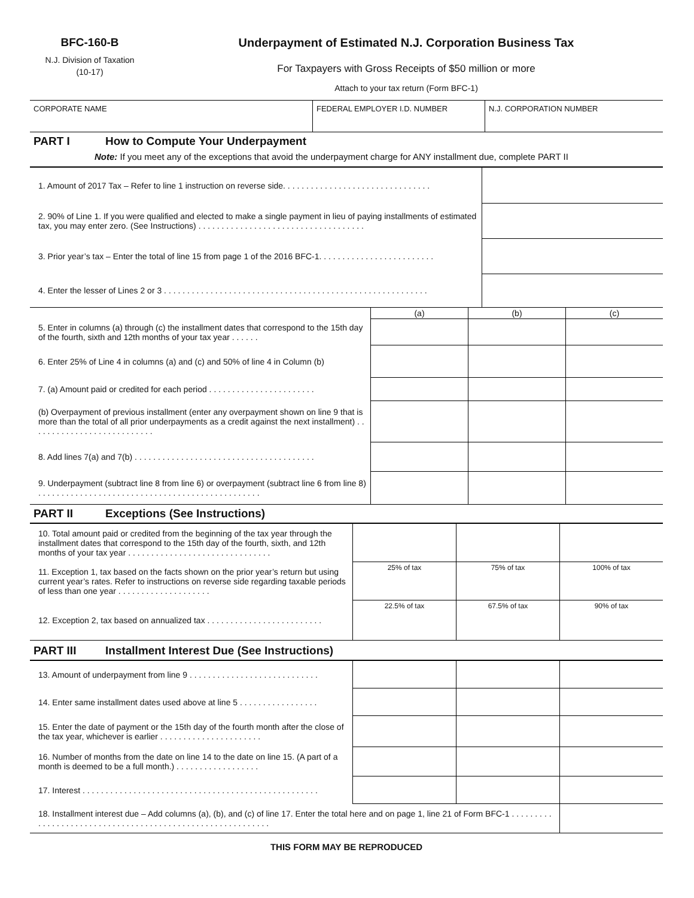BFC-160-B
N.J. Division of Taxation
(10-17)
Underpayment of Estimated N.J. Corporation Business Tax
For Taxpayers with Gross Receipts of $50 million or more
Attach to your tax return (Form BFC-1)
| CORPORATE NAME | FEDERAL EMPLOYER I.D. NUMBER | N.J. CORPORATION NUMBER |
PART I How to Compute Your Underpayment
Note: If you meet any of the exceptions that avoid the underpayment charge for ANY installment due, complete PART II
| 1. Amount of 2017 Tax – Refer to line 1 instruction on reverse side. . . . . . . . . . . . . . . . . . . . . . . . . . . . . . . . | |
| 2. 90% of Line 1. If you were qualified and elected to make a single payment in lieu of paying installments of estimated tax, you may enter zero. (See Instructions) . . . . . . . . . . . . . . . . . . . . . . . . . . . . . . . . . . . . | |
| 3. Prior year’s tax – Enter the total of line 15 from page 1 of the 2016 BFC-1. . . . . . . . . . . . . . . . . . . . . . . . . | |
| 4. Enter the lesser of Lines 2 or 3 . . . . . . . . . . . . . . . . . . . . . . . . . . . . . . . . . . . . . . . . . . . . . . . . . . . . . . . . . | |
| | (a) | (b) | (c) |
| 5. Enter in columns (a) through (c) the installment dates that correspond to the 15th day of the fourth, sixth and 12th months of your tax year . . . . . . | | | |
| 6. Enter 25% of Line 4 in columns (a) and (c) and 50% of line 4 in Column (b) | | | |
| 7. (a) Amount paid or credited for each period . . . . . . . . . . . . . . . . . . . . . . . | | | |
| (b) Overpayment of previous installment (enter any overpayment shown on line 9 that is more than the total of all prior underpayments as a credit against the next installment) . . . . . . . . . . . . . . . . . . . . . . . . . . . | | | |
| 8. Add lines 7(a) and 7(b) . . . . . . . . . . . . . . . . . . . . . . . . . . . . . . . . . . . . . . . | | | |
| 9. Underpayment (subtract line 8 from line 6) or overpayment (subtract line 6 from line 8) . . . . . . . . . . . . . . . . . . . . . . . . . . . . . . . . . . . . . . . . . . . . . . . . | | | |
PART II Exceptions (See Instructions)
| 10. Total amount paid or credited from the beginning of the tax year through the installment dates that correspond to the 15th day of the fourth, sixth, and 12th months of your tax year . . . . . . . . . . . . . . . . . . . . . . . . . . . . . . . | | | |
| 11. Exception 1, tax based on the facts shown on the prior year’s return but using current year’s rates. Refer to instructions on reverse side regarding taxable periods of less than one year . . . . . . . . . . . . . . . . . . . . | 25% of tax | 75% of tax | 100% of tax |
| 12. Exception 2, tax based on annualized tax . . . . . . . . . . . . . . . . . . . . . . . . . | 22.5% of tax | 67.5% of tax | 90% of tax |
PART III Installment Interest Due (See Instructions)
| 13. Amount of underpayment from line 9 . . . . . . . . . . . . . . . . . . . . . . . . . . . . | | | |
| 14. Enter same installment dates used above at line 5 . . . . . . . . . . . . . . . . . | | | |
| 15. Enter the date of payment or the 15th day of the fourth month after the close of the tax year, whichever is earlier . . . . . . . . . . . . . . . . . . . . . . | | | |
| 16. Number of months from the date on line 14 to the date on line 15. (A part of a month is deemed to be a full month.) . . . . . . . . . . . . . . . . . . | | | |
| 17. Interest . . . . . . . . . . . . . . . . . . . . . . . . . . . . . . . . . . . . . . . . . . . . . . . . . . . | | | |
| 18. Installment interest due – Add columns (a), (b), and (c) of line 17. Enter the total here and on page 1, line 21 of Form BFC-1 . . . . . . . . . . . . . . . . . . . . . . . . . . . . . . . . . . . . . . . . . . . . . . . . . . . . . . . . . . . | | | |
THIS FORM MAY BE REPRODUCED